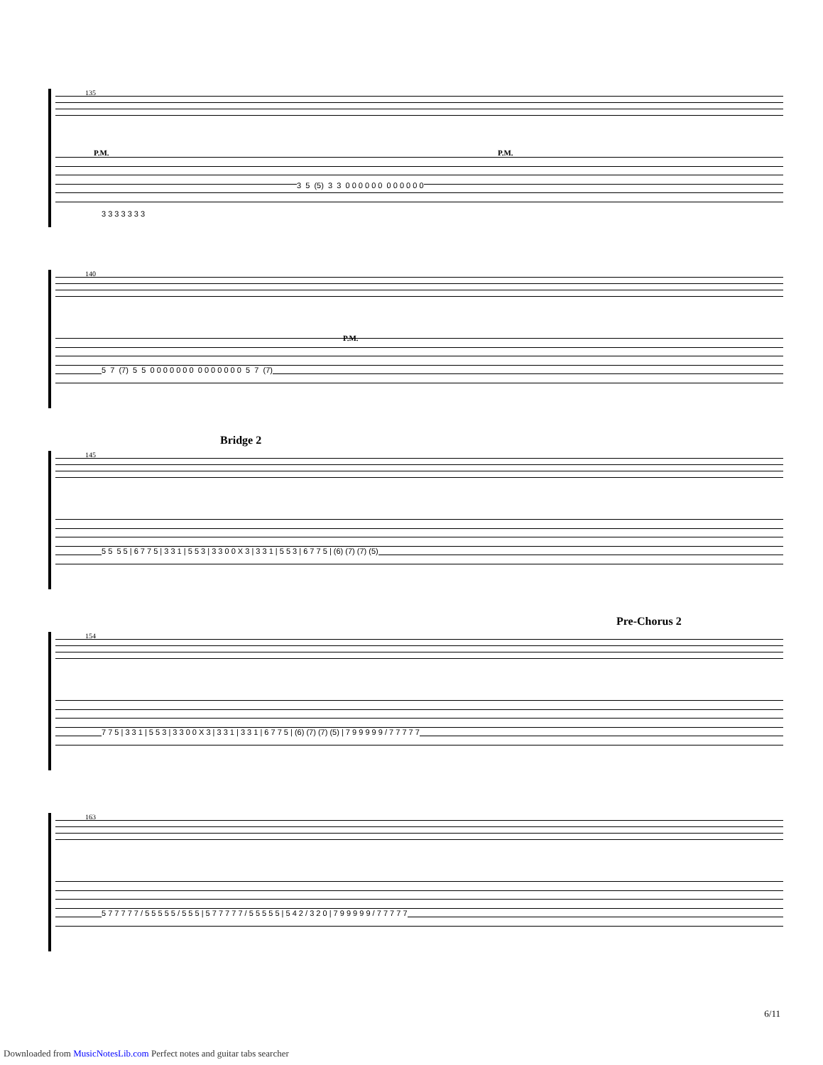135
P.M. P.M.
3 5 (5) 3 3 0 0 0 0 0 0 0 0 0 0 0 0
3 3 3 3 3 3 3
140
P.M.
5 7 (7) 5 5 0 0 0 0 0 0 0 0 0 0 0 0 0 0 5 7 (7)
145
Bridge 2
5 5 5 5 | 6 7 7 5 | 3 3 1 | 5 5 3 | 3 3 0 0 X 3 | 3 3 1 | 5 5 3 | 6 7 7 5 | (6) (7) (7) (5)
154
Pre-Chorus 2
7 7 5 | 3 3 1 | 5 5 3 | 3 3 0 0 X 3 | 3 3 1 | 3 3 1 | 6 7 7 5 | (6) (7) (7) (5) | 7 9 9 9 9 9 / 7 7 7 7 7
163
5 7 7 7 7 7 / 5 5 5 5 5 / 5 5 5 | 5 7 7 7 7 7 / 5 5 5 5 5 | 5 4 2 / 3 2 0 | 7 9 9 9 9 9 / 7 7 7 7 7
6/11
Downloaded from MusicNotesLib.com Perfect notes and guitar tabs searcher